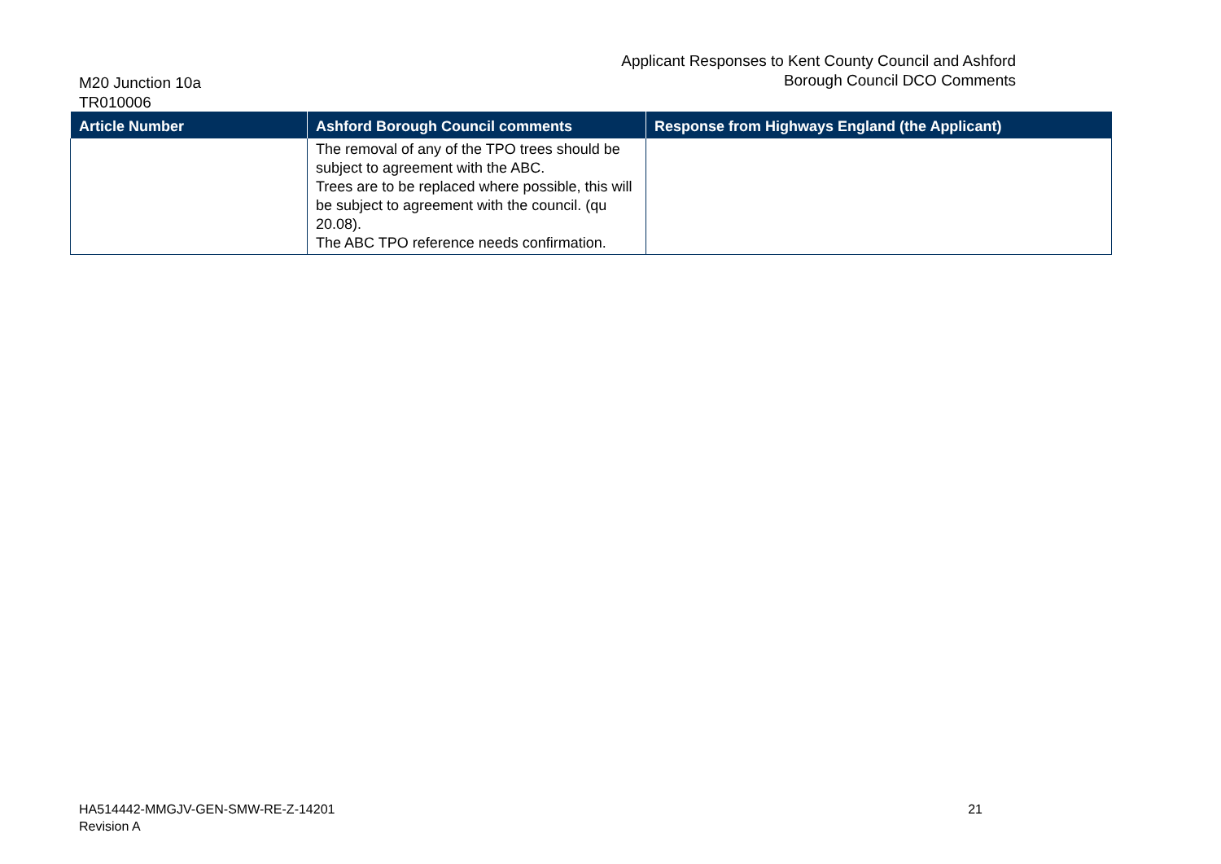M20 Junction 10a
TR010006
Applicant Responses to Kent County Council and Ashford
Borough Council DCO Comments
| Article Number | Ashford Borough Council comments | Response from Highways England (the Applicant) |
| --- | --- | --- |
| | The removal of any of the TPO trees should be subject to agreement with the ABC. Trees are to be replaced where possible, this will be subject to agreement with the council. (qu 20.08). The ABC TPO reference needs confirmation. | |
HA514442-MMGJV-GEN-SMW-RE-Z-14201
Revision A
21